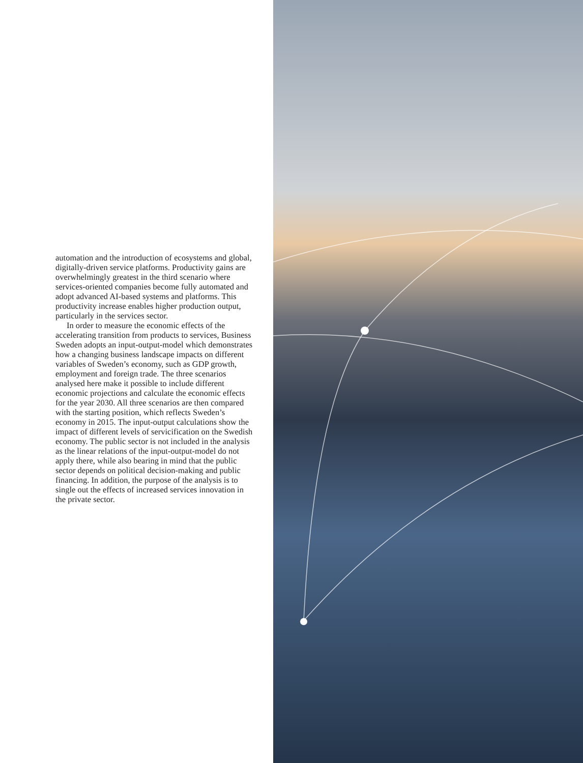automation and the introduction of ecosystems and global, digitally-driven service platforms. Productivity gains are overwhelmingly greatest in the third scenario where services-oriented companies become fully automated and adopt advanced AI-based systems and platforms. This productivity increase enables higher production output, particularly in the services sector.
In order to measure the economic effects of the accelerating transition from products to services, Business Sweden adopts an input-output-model which demonstrates how a changing business landscape impacts on different variables of Sweden’s economy, such as GDP growth, employment and foreign trade. The three scenarios analysed here make it possible to include different economic projections and calculate the economic effects for the year 2030. All three scenarios are then compared with the starting position, which reflects Sweden’s economy in 2015. The input-output calculations show the impact of different levels of servicification on the Swedish economy. The public sector is not included in the analysis as the linear relations of the input-output-model do not apply there, while also bearing in mind that the public sector depends on political decision-making and public financing. In addition, the purpose of the analysis is to single out the effects of increased services innovation in the private sector.